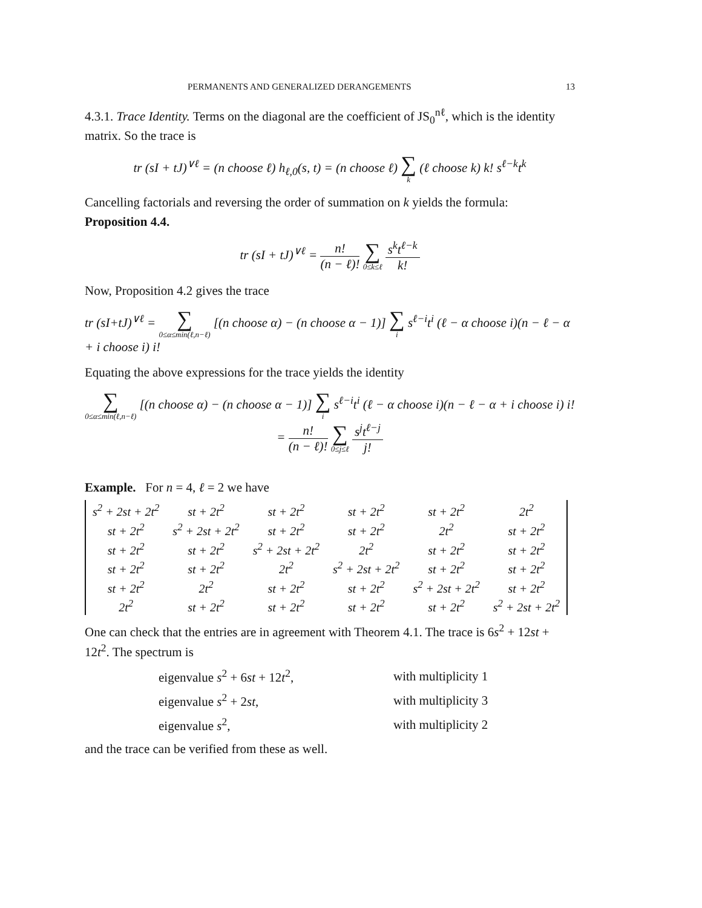PERMANENTS AND GENERALIZED DERANGEMENTS 13
4.3.1. Trace Identity. Terms on the diagonal are the coefficient of JS<sub>0</sub><sup>nℓ</sup>, which is the identity matrix. So the trace is
tr (sI + tJ)<sup>∨ℓ</sup> = (n choose ℓ) h<sub>ℓ,0</sub>(s, t) = (n choose ℓ) ∑ k (ℓ choose k) k! s<sup>ℓ−k</sup>t<sup>k</sup>
Cancelling factorials and reversing the order of summation on k yields the formula:
Proposition 4.4.
tr (sI + tJ)<sup>∨ℓ</sup> = n! (n − ℓ)! ∑ 0≤k≤ℓ s<sup>k</sup>t<sup>ℓ−k</sup> k!
Now, Proposition 4.2 gives the trace
tr (sI+tJ)<sup>∨ℓ</sup> = ∑ 0≤α≤min(ℓ,n−ℓ) [(n choose α) − (n choose α − 1)] ∑ i s<sup>ℓ−i</sup>t<sup>i</sup> (ℓ − α choose i)(n − ℓ − α + i choose i) i!
Equating the above expressions for the trace yields the identity
∑ 0≤α≤min(ℓ,n−ℓ) [(n choose α) − (n choose α − 1)] ∑ i s<sup>ℓ−i</sup>t<sup>i</sup> (ℓ − α choose i)(n − ℓ − α + i choose i) i!
= n! (n − ℓ)! ∑ 0≤j≤ℓ s<sup>j</sup>t<sup>ℓ−j</sup> j!
Example. For n = 4, ℓ = 2 we have
| s<sup>2</sup> + 2st + 2t<sup>2</sup> | st + 2t<sup>2</sup> | st + 2t<sup>2</sup> | st + 2t<sup>2</sup> | st + 2t<sup>2</sup> | 2t<sup>2</sup> |
| st + 2t<sup>2</sup> | s<sup>2</sup> + 2st + 2t<sup>2</sup> | st + 2t<sup>2</sup> | st + 2t<sup>2</sup> | 2t<sup>2</sup> | st + 2t<sup>2</sup> |
| st + 2t<sup>2</sup> | st + 2t<sup>2</sup> | s<sup>2</sup> + 2st + 2t<sup>2</sup> | 2t<sup>2</sup> | st + 2t<sup>2</sup> | st + 2t<sup>2</sup> |
| st + 2t<sup>2</sup> | st + 2t<sup>2</sup> | 2t<sup>2</sup> | s<sup>2</sup> + 2st + 2t<sup>2</sup> | st + 2t<sup>2</sup> | st + 2t<sup>2</sup> |
| st + 2t<sup>2</sup> | 2t<sup>2</sup> | st + 2t<sup>2</sup> | st + 2t<sup>2</sup> | s<sup>2</sup> + 2st + 2t<sup>2</sup> | st + 2t<sup>2</sup> |
| 2t<sup>2</sup> | st + 2t<sup>2</sup> | st + 2t<sup>2</sup> | st + 2t<sup>2</sup> | st + 2t<sup>2</sup> | s<sup>2</sup> + 2st + 2t<sup>2</sup> |
One can check that the entries are in agreement with Theorem 4.1. The trace is 6s<sup>2</sup> + 12st + 12t<sup>2</sup>. The spectrum is
| eigenvalue s<sup>2</sup> + 6 st + 12 t<sup>2</sup>, | with multiplicity 1 |
| eigenvalue s<sup>2</sup> + 2 st , | with multiplicity 3 |
| eigenvalue s<sup>2</sup>, | with multiplicity 2 |
and the trace can be verified from these as well.